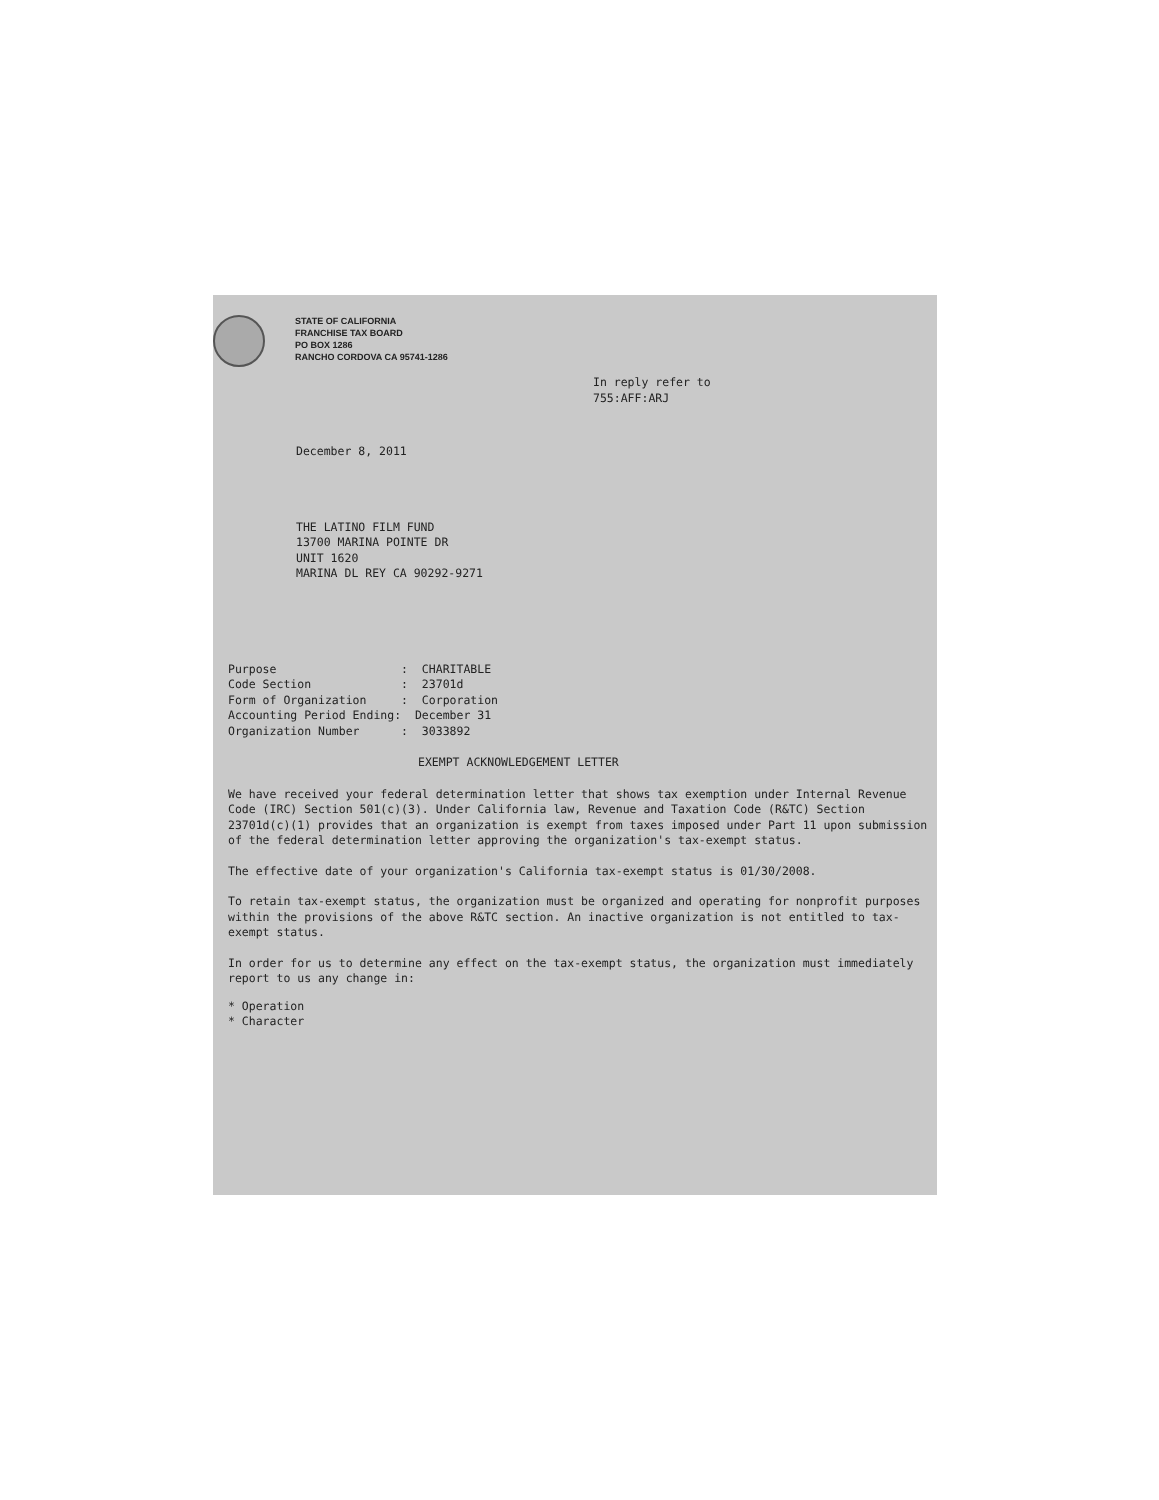STATE OF CALIFORNIA
FRANCHISE TAX BOARD
PO BOX 1286
RANCHO CORDOVA CA 95741-1286
In reply refer to
755:AFF:ARJ
December 8, 2011
THE LATINO FILM FUND
13700 MARINA POINTE DR
UNIT 1620
MARINA DL REY CA 90292-9271
Purpose : CHARITABLE Code Section : 23701d Form of Organization : Corporation Accounting Period Ending: December 31 Organization Number : 3033892
EXEMPT ACKNOWLEDGEMENT LETTER
We have received your federal determination letter that shows tax exemption under Internal Revenue Code (IRC) Section 501(c)(3). Under California law, Revenue and Taxation Code (R&TC) Section 23701d(c)(1) provides that an organization is exempt from taxes imposed under Part 11 upon submission of the federal determination letter approving the organization's tax-exempt status.
The effective date of your organization's California tax-exempt status is 01/30/2008.
To retain tax-exempt status, the organization must be organized and operating for nonprofit purposes within the provisions of the above R&TC section. An inactive organization is not entitled to tax-exempt status.
In order for us to determine any effect on the tax-exempt status, the organization must immediately report to us any change in:
* Operation
* Character